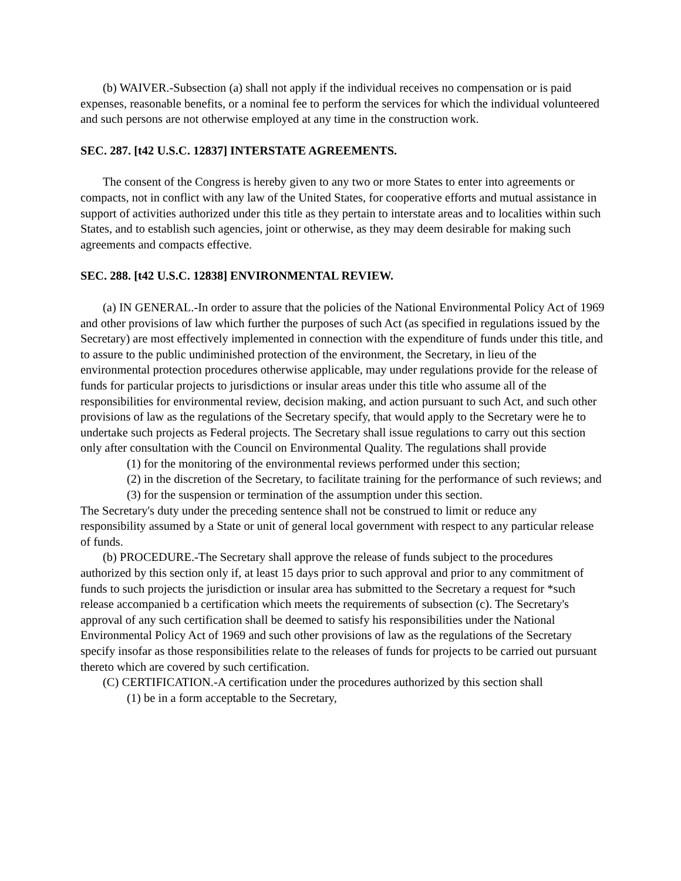(b) WAIVER.-Subsection (a) shall not apply if the individual receives no compensation or is paid expenses, reasonable benefits, or a nominal fee to perform the services for which the individual volunteered and such persons are not otherwise employed at any time in the construction work.
SEC. 287. [t42 U.S.C. 12837] INTERSTATE AGREEMENTS.
The consent of the Congress is hereby given to any two or more States to enter into agreements or compacts, not in conflict with any law of the United States, for cooperative efforts and mutual assistance in support of activities authorized under this title as they pertain to interstate areas and to localities within such States, and to establish such agencies, joint or otherwise, as they may deem desirable for making such agreements and compacts effective.
SEC. 288. [t42 U.S.C. 12838] ENVIRONMENTAL REVIEW.
(a) IN GENERAL.-In order to assure that the policies of the National Environmental Policy Act of 1969 and other provisions of law which further the purposes of such Act (as specified in regulations issued by the Secretary) are most effectively implemented in connection with the expenditure of funds under this title, and to assure to the public undiminished protection of the environment, the Secretary, in lieu of the environmental protection procedures otherwise applicable, may under regulations provide for the release of funds for particular projects to jurisdictions or insular areas under this title who assume all of the responsibilities for environmental review, decision making, and action pursuant to such Act, and such other provisions of law as the regulations of the Secretary specify, that would apply to the Secretary were he to undertake such projects as Federal projects. The Secretary shall issue regulations to carry out this section only after consultation with the Council on Environmental Quality. The regulations shall provide
(1) for the monitoring of the environmental reviews performed under this section;
(2) in the discretion of the Secretary, to facilitate training for the performance of such reviews; and
(3) for the suspension or termination of the assumption under this section.
The Secretary's duty under the preceding sentence shall not be construed to limit or reduce any responsibility assumed by a State or unit of general local government with respect to any particular release of funds.
(b) PROCEDURE.-The Secretary shall approve the release of funds subject to the procedures authorized by this section only if, at least 15 days prior to such approval and prior to any commitment of funds to such projects the jurisdiction or insular area has submitted to the Secretary a request for *such release accompanied b a certification which meets the requirements of subsection (c). The Secretary's approval of any such certification shall be deemed to satisfy his responsibilities under the National Environmental Policy Act of 1969 and such other provisions of law as the regulations of the Secretary specify insofar as those responsibilities relate to the releases of funds for projects to be carried out pursuant thereto which are covered by such certification.
(C) CERTIFICATION.-A certification under the procedures authorized by this section shall
(1) be in a form acceptable to the Secretary,